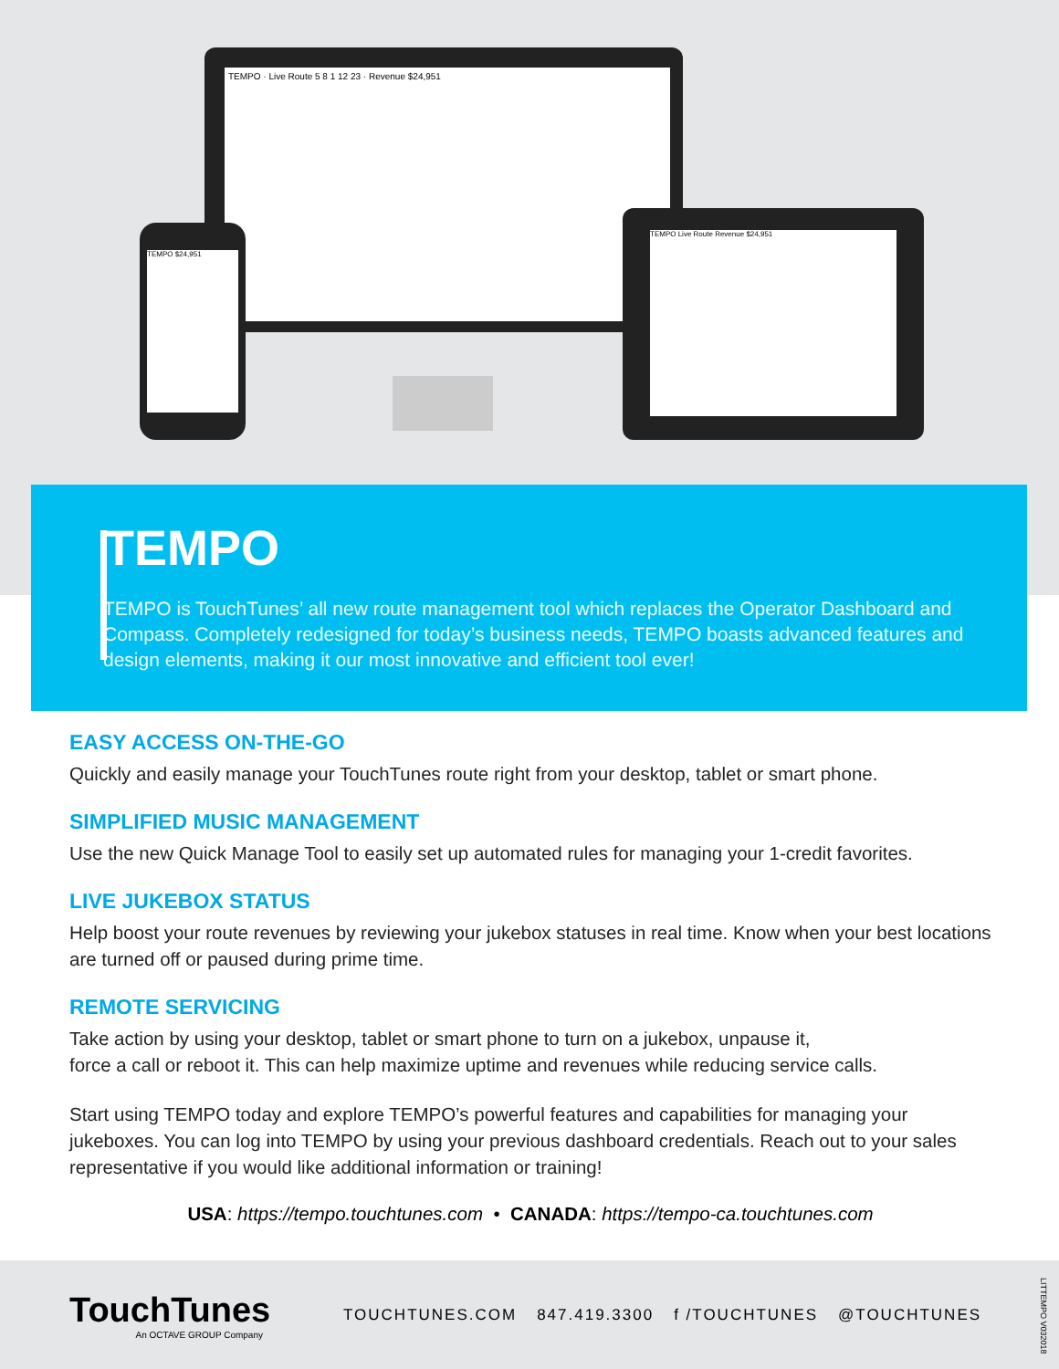TEMPO · Live Route 5 8 1 12 23 · Revenue $24,951
TEMPO $24,951
TEMPO Live Route Revenue $24,951
TEMPO
TEMPO is TouchTunes’ all new route management tool which replaces the Operator Dashboard and Compass. Completely redesigned for today’s business needs, TEMPO boasts advanced features and design elements, making it our most innovative and efficient tool ever!
EASY ACCESS ON-THE-GO
Quickly and easily manage your TouchTunes route right from your desktop, tablet or smart phone.
SIMPLIFIED MUSIC MANAGEMENT
Use the new Quick Manage Tool to easily set up automated rules for managing your 1-credit favorites.
LIVE JUKEBOX STATUS
Help boost your route revenues by reviewing your jukebox statuses in real time. Know when your best locations are turned off or paused during prime time.
REMOTE SERVICING
Take action by using your desktop, tablet or smart phone to turn on a jukebox, unpause it,
force a call or reboot it. This can help maximize uptime and revenues while reducing service calls.
Start using TEMPO today and explore TEMPO’s powerful features and capabilities for managing your jukeboxes. You can log into TEMPO by using your previous dashboard credentials. Reach out to your sales representative if you would like additional information or training!
USA: https://tempo.touchtunes.com • CANADA: https://tempo-ca.touchtunes.com
TouchTunes
An OCTAVE GROUP Company
TOUCHTUNES.COM 847.419.3300 f /TOUCHTUNES @TOUCHTUNES
LITTEMPO V032018